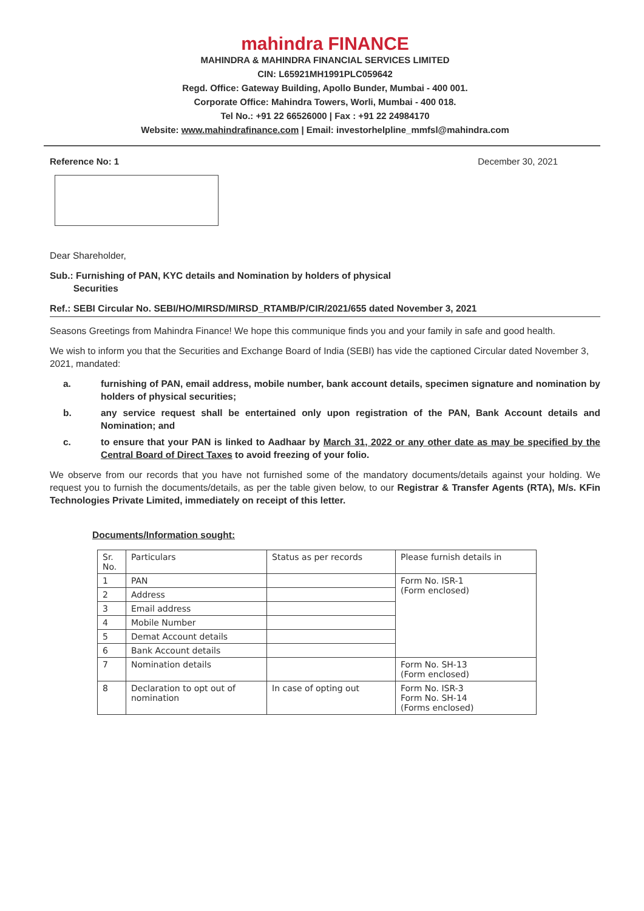mahindra FINANCE
MAHINDRA & MAHINDRA FINANCIAL SERVICES LIMITED
CIN: L65921MH1991PLC059642
Regd. Office: Gateway Building, Apollo Bunder, Mumbai - 400 001.
Corporate Office: Mahindra Towers, Worli, Mumbai - 400 018.
Tel No.: +91 22 66526000 | Fax : +91 22 24984170
Website: www.mahindrafinance.com | Email: investorhelpline_mmfsl@mahindra.com
Reference No: 1 December 30, 2021
Dear Shareholder,
Sub.: Furnishing of PAN, KYC details and Nomination by holders of physical
Securities
Ref.: SEBI Circular No. SEBI/HO/MIRSD/MIRSD_RTAMB/P/CIR/2021/655 dated November 3, 2021
Seasons Greetings from Mahindra Finance! We hope this communique finds you and your family in safe and good health.
We wish to inform you that the Securities and Exchange Board of India (SEBI) has vide the captioned Circular dated November 3, 2021, mandated:
a. furnishing of PAN, email address, mobile number, bank account details, specimen signature and nomination by holders of physical securities;
b. any service request shall be entertained only upon registration of the PAN, Bank Account details and Nomination; and
c. to ensure that your PAN is linked to Aadhaar by March 31, 2022 or any other date as may be specified by the Central Board of Direct Taxes to avoid freezing of your folio.
We observe from our records that you have not furnished some of the mandatory documents/details against your holding. We request you to furnish the documents/details, as per the table given below, to our Registrar & Transfer Agents (RTA), M/s. KFin Technologies Private Limited, immediately on receipt of this letter.
Documents/Information sought:
| Sr. No. | Particulars | Status as per records | Please furnish details in |
| --- | --- | --- | --- |
| 1 | PAN | | Form No. ISR-1 (Form enclosed) |
| 2 | Address | | |
| 3 | Email address | | |
| 4 | Mobile Number | | |
| 5 | Demat Account details | | |
| 6 | Bank Account details | | |
| 7 | Nomination details | | Form No. SH-13 (Form enclosed) |
| 8 | Declaration to opt out of nomination | In case of opting out | Form No. ISR-3 Form No. SH-14 (Forms enclosed) |